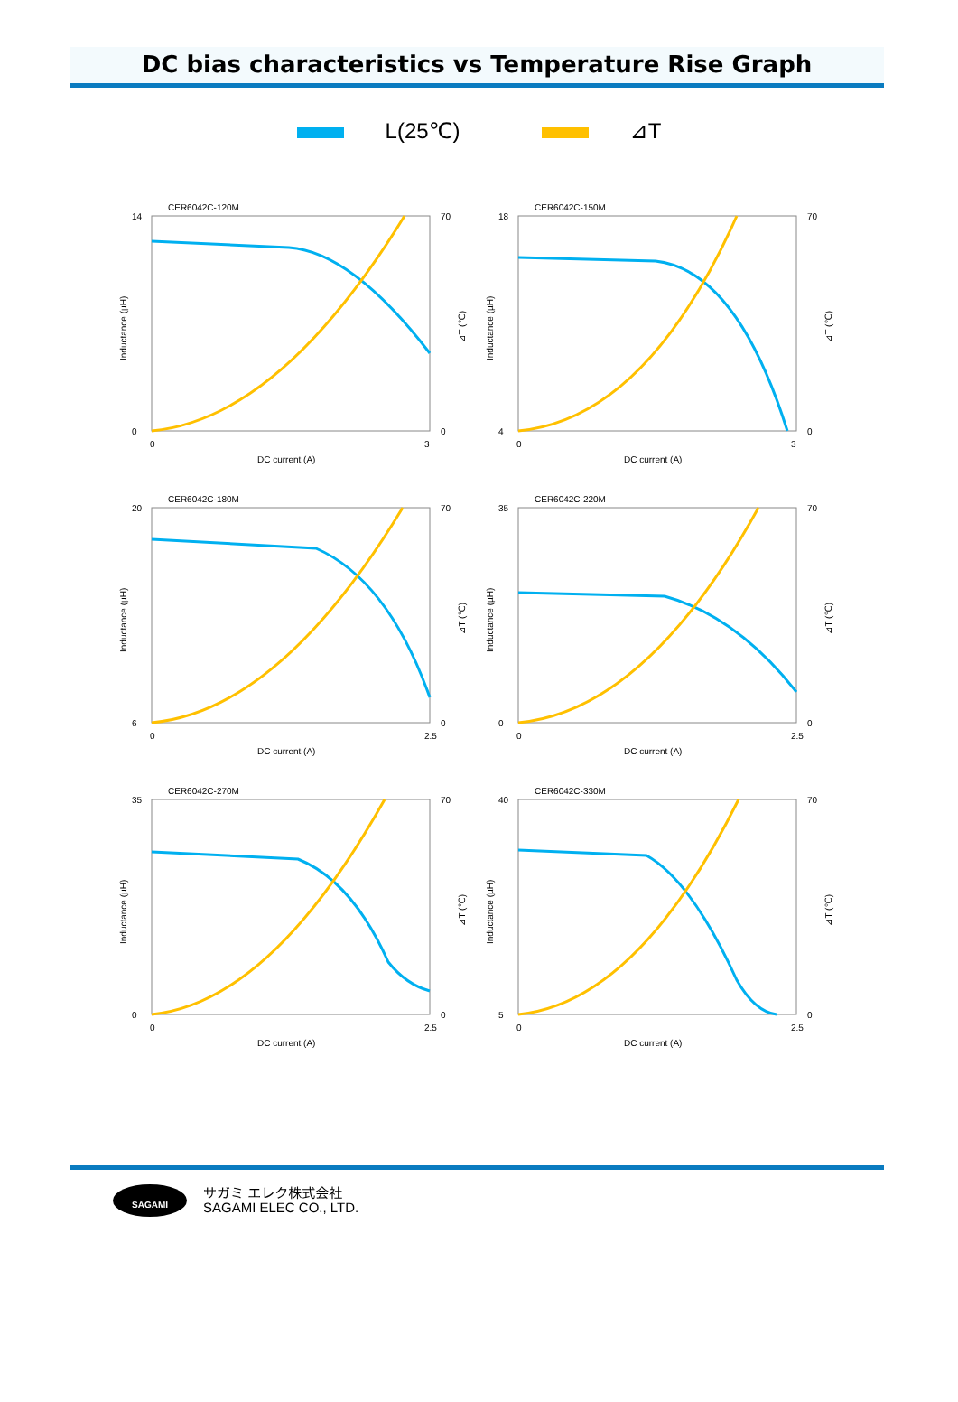DC bias characteristics vs Temperature Rise Graph
L(25℃) ⊿T
CER6042C-120M
14
0
70
0
0
3
DC current (A)
Inductance (µH)
⊿T (℃)
CER6042C-150M
18
4
70
0
0
3
DC current (A)
Inductance (µH)
⊿T (℃)
CER6042C-180M
20
6
70
0
0
2.5
DC current (A)
Inductance (µH)
⊿T (℃)
CER6042C-220M
35
0
70
0
0
2.5
DC current (A)
Inductance (µH)
⊿T (℃)
CER6042C-270M
35
0
70
0
0
2.5
DC current (A)
Inductance (µH)
⊿T (℃)
CER6042C-330M
40
5
70
0
0
2.5
DC current (A)
Inductance (µH)
⊿T (℃)
SAGAMI
サガミ エレク株式会社
SAGAMI ELEC CO., LTD.